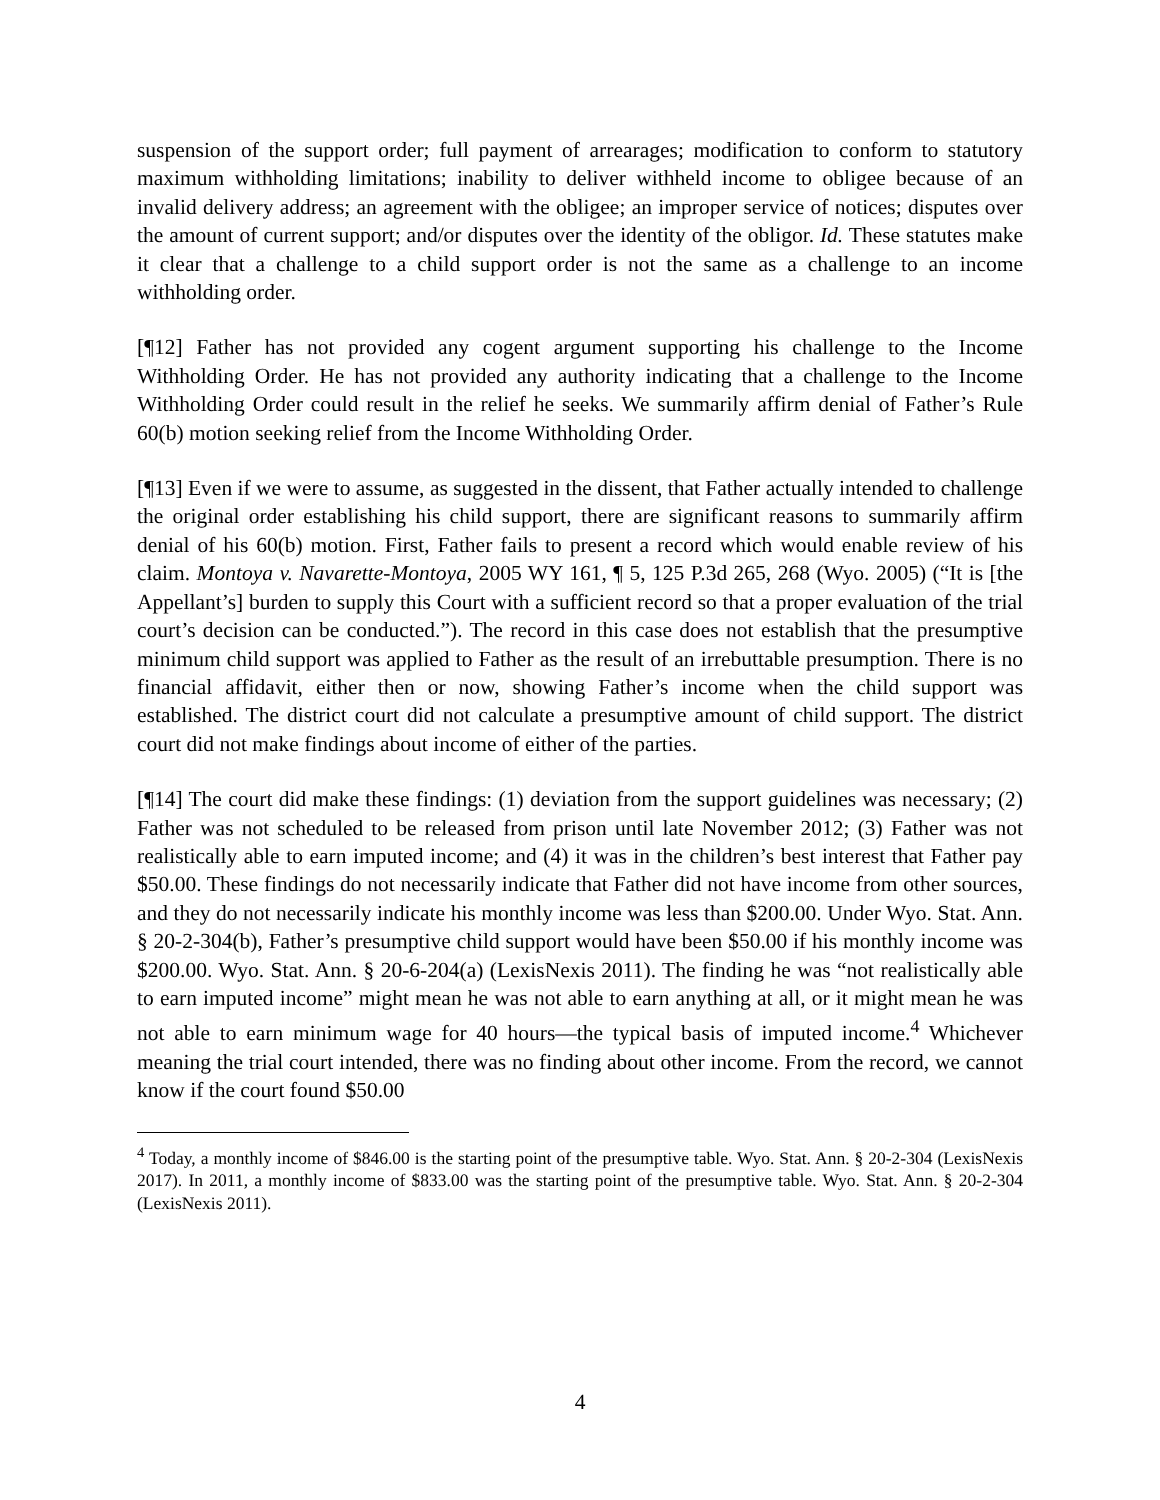suspension of the support order; full payment of arrearages; modification to conform to statutory maximum withholding limitations; inability to deliver withheld income to obligee because of an invalid delivery address; an agreement with the obligee; an improper service of notices; disputes over the amount of current support; and/or disputes over the identity of the obligor. Id. These statutes make it clear that a challenge to a child support order is not the same as a challenge to an income withholding order.
[¶12] Father has not provided any cogent argument supporting his challenge to the Income Withholding Order. He has not provided any authority indicating that a challenge to the Income Withholding Order could result in the relief he seeks. We summarily affirm denial of Father’s Rule 60(b) motion seeking relief from the Income Withholding Order.
[¶13] Even if we were to assume, as suggested in the dissent, that Father actually intended to challenge the original order establishing his child support, there are significant reasons to summarily affirm denial of his 60(b) motion. First, Father fails to present a record which would enable review of his claim. Montoya v. Navarette-Montoya, 2005 WY 161, ¶ 5, 125 P.3d 265, 268 (Wyo. 2005) (“It is [the Appellant’s] burden to supply this Court with a sufficient record so that a proper evaluation of the trial court’s decision can be conducted.”). The record in this case does not establish that the presumptive minimum child support was applied to Father as the result of an irrebuttable presumption. There is no financial affidavit, either then or now, showing Father’s income when the child support was established. The district court did not calculate a presumptive amount of child support. The district court did not make findings about income of either of the parties.
[¶14] The court did make these findings: (1) deviation from the support guidelines was necessary; (2) Father was not scheduled to be released from prison until late November 2012; (3) Father was not realistically able to earn imputed income; and (4) it was in the children’s best interest that Father pay $50.00. These findings do not necessarily indicate that Father did not have income from other sources, and they do not necessarily indicate his monthly income was less than $200.00. Under Wyo. Stat. Ann. § 20-2-304(b), Father’s presumptive child support would have been $50.00 if his monthly income was $200.00. Wyo. Stat. Ann. § 20-6-204(a) (LexisNexis 2011). The finding he was “not realistically able to earn imputed income” might mean he was not able to earn anything at all, or it might mean he was not able to earn minimum wage for 40 hours—the typical basis of imputed income.<sup>4</sup> Whichever meaning the trial court intended, there was no finding about other income. From the record, we cannot know if the court found $50.00
<sup>4</sup> Today, a monthly income of $846.00 is the starting point of the presumptive table. Wyo. Stat. Ann. § 20-2-304 (LexisNexis 2017). In 2011, a monthly income of $833.00 was the starting point of the presumptive table. Wyo. Stat. Ann. § 20-2-304 (LexisNexis 2011).
4